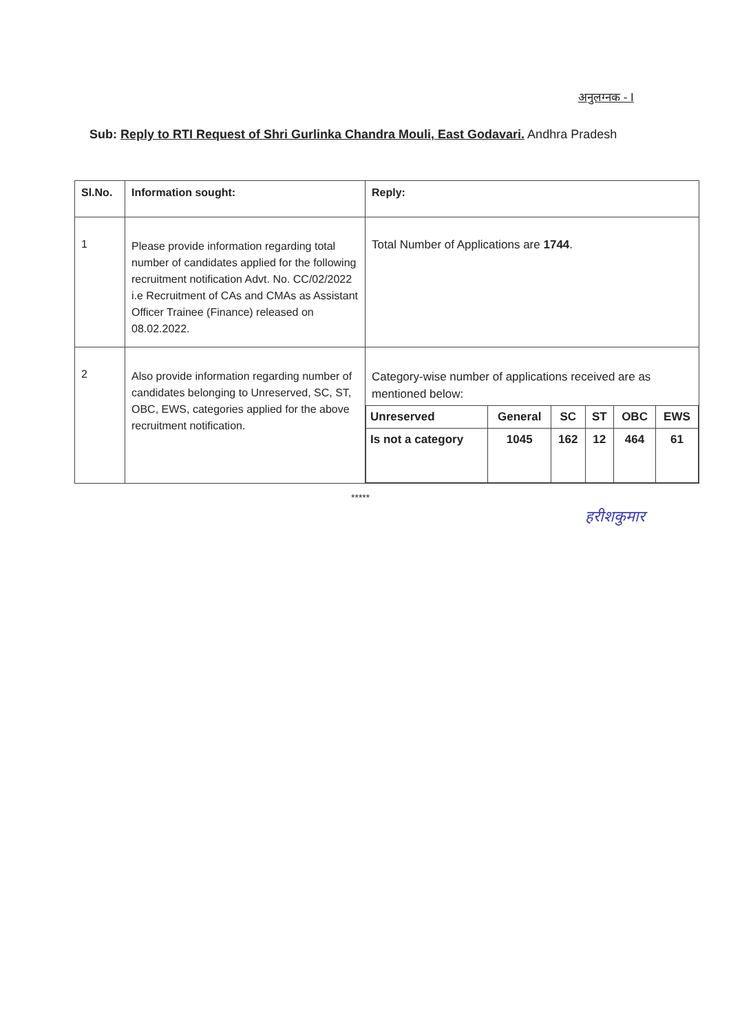अनुलग्नक - I
Sub: Reply to RTI Request of Shri Gurlinka Chandra Mouli, East Godavari. Andhra Pradesh
| Sl.No. | Information sought: | Reply: |
| --- | --- | --- |
| 1 | Please provide information regarding total number of candidates applied for the following recruitment notification Advt. No. CC/02/2022 i.e Recruitment of CAs and CMAs as Assistant Officer Trainee (Finance) released on 08.02.2022. | Total Number of Applications are 1744 . |
| 2 | Also provide information regarding number of candidates belonging to Unreserved, SC, ST, OBC, EWS, categories applied for the above recruitment notification. | Category-wise number of applications received are as mentioned below: / Unreserved / General / SC / ST / OBC / EWS / / Is not a category / 1045 / 162 / 12 / 464 / 61 / |
*****
हरीशकुमार